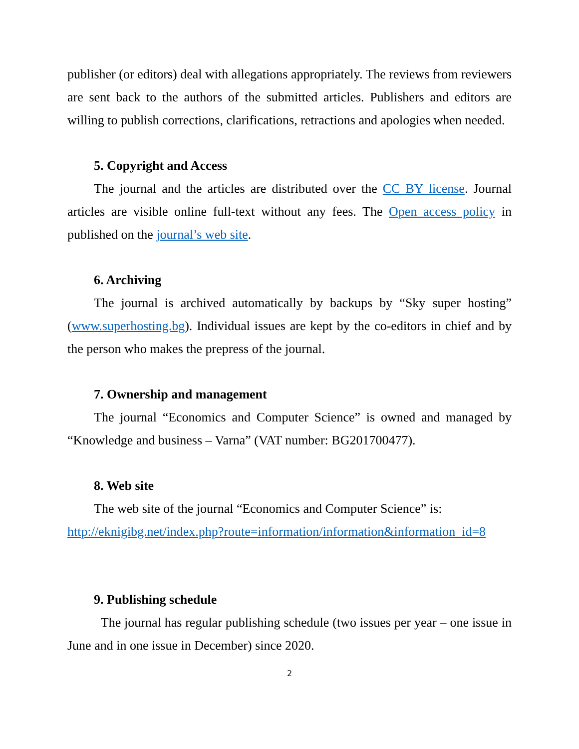publisher (or editors) deal with allegations appropriately. The reviews from reviewers are sent back to the authors of the submitted articles. Publishers and editors are willing to publish corrections, clarifications, retractions and apologies when needed.
5. Copyright and Access
The journal and the articles are distributed over the CC BY license. Journal articles are visible online full-text without any fees. The Open access policy in published on the journal’s web site.
6. Archiving
The journal is archived automatically by backups by “Sky super hosting” (www.superhosting.bg). Individual issues are kept by the co-editors in chief and by the person who makes the prepress of the journal.
7. Ownership and management
The journal “Economics and Computer Science” is owned and managed by “Knowledge and business – Varna” (VAT number: BG201700477).
8. Web site
The web site of the journal “Economics and Computer Science” is:
http://eknigibg.net/index.php?route=information/information&information_id=8
9. Publishing schedule
The journal has regular publishing schedule (two issues per year – one issue in June and in one issue in December) since 2020.
2